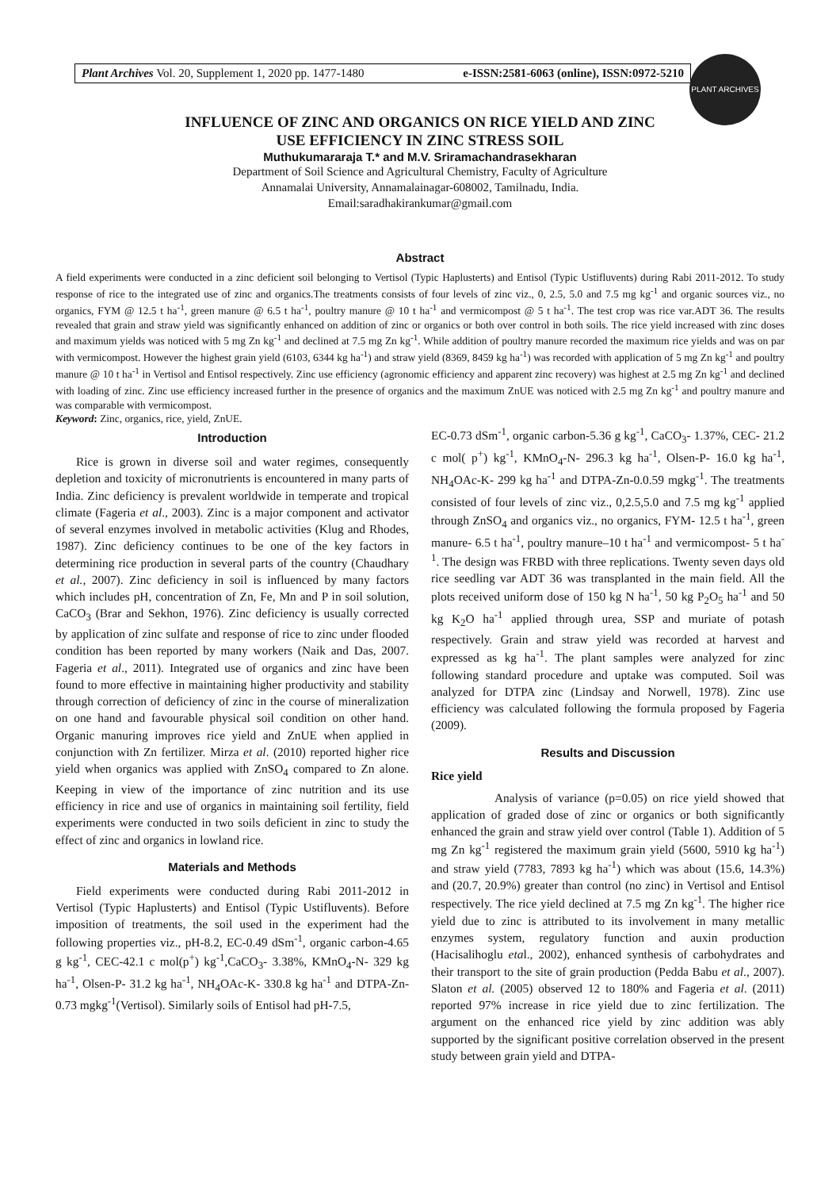Plant Archives Vol. 20, Supplement 1, 2020 pp. 1477-1480 e-ISSN:2581-6063 (online), ISSN:0972-5210
PLANT ARCHIVES
INFLUENCE OF ZINC AND ORGANICS ON RICE YIELD AND ZINC
USE EFFICIENCY IN ZINC STRESS SOIL
Muthukumararaja T.* and M.V. Sriramachandrasekharan
Department of Soil Science and Agricultural Chemistry, Faculty of Agriculture
Annamalai University, Annamalainagar-608002, Tamilnadu, India.
Email:saradhakirankumar@gmail.com
Abstract
A field experiments were conducted in a zinc deficient soil belonging to Vertisol (Typic Haplusterts) and Entisol (Typic Ustifluvents) during Rabi 2011-2012. To study response of rice to the integrated use of zinc and organics.The treatments consists of four levels of zinc viz., 0, 2.5, 5.0 and 7.5 mg kg<sup>-1</sup> and organic sources viz., no organics, FYM @ 12.5 t ha<sup>-1</sup>, green manure @ 6.5 t ha<sup>-1</sup>, poultry manure @ 10 t ha<sup>-1</sup> and vermicompost @ 5 t ha<sup>-1</sup>. The test crop was rice var.ADT 36. The results revealed that grain and straw yield was significantly enhanced on addition of zinc or organics or both over control in both soils. The rice yield increased with zinc doses and maximum yields was noticed with 5 mg Zn kg<sup>-1</sup> and declined at 7.5 mg Zn kg<sup>-1</sup>. While addition of poultry manure recorded the maximum rice yields and was on par with vermicompost. However the highest grain yield (6103, 6344 kg ha<sup>-1</sup>) and straw yield (8369, 8459 kg ha<sup>-1</sup>) was recorded with application of 5 mg Zn kg<sup>-1</sup> and poultry manure @ 10 t ha<sup>-1</sup> in Vertisol and Entisol respectively. Zinc use efficiency (agronomic efficiency and apparent zinc recovery) was highest at 2.5 mg Zn kg<sup>-1</sup> and declined with loading of zinc. Zinc use efficiency increased further in the presence of organics and the maximum ZnUE was noticed with 2.5 mg Zn kg<sup>-1</sup> and poultry manure and was comparable with vermicompost.
Keyword: Zinc, organics, rice, yield, ZnUE.
Introduction
Rice is grown in diverse soil and water regimes, consequently depletion and toxicity of micronutrients is encountered in many parts of India. Zinc deficiency is prevalent worldwide in temperate and tropical climate (Fageria et al., 2003). Zinc is a major component and activator of several enzymes involved in metabolic activities (Klug and Rhodes, 1987). Zinc deficiency continues to be one of the key factors in determining rice production in several parts of the country (Chaudhary et al., 2007). Zinc deficiency in soil is influenced by many factors which includes pH, concentration of Zn, Fe, Mn and P in soil solution, CaCO<sub>3</sub> (Brar and Sekhon, 1976). Zinc deficiency is usually corrected by application of zinc sulfate and response of rice to zinc under flooded condition has been reported by many workers (Naik and Das, 2007. Fageria et al., 2011). Integrated use of organics and zinc have been found to more effective in maintaining higher productivity and stability through correction of deficiency of zinc in the course of mineralization on one hand and favourable physical soil condition on other hand. Organic manuring improves rice yield and ZnUE when applied in conjunction with Zn fertilizer. Mirza et al. (2010) reported higher rice yield when organics was applied with ZnSO<sub>4</sub> compared to Zn alone. Keeping in view of the importance of zinc nutrition and its use efficiency in rice and use of organics in maintaining soil fertility, field experiments were conducted in two soils deficient in zinc to study the effect of zinc and organics in lowland rice.
Materials and Methods
Field experiments were conducted during Rabi 2011-2012 in Vertisol (Typic Haplusterts) and Entisol (Typic Ustifluvents). Before imposition of treatments, the soil used in the experiment had the following properties viz., pH-8.2, EC-0.49 dSm<sup>-1</sup>, organic carbon-4.65 g kg<sup>-1</sup>, CEC-42.1 c mol(p<sup>+</sup>) kg<sup>-1</sup>,CaCO<sub>3</sub>- 3.38%, KMnO<sub>4</sub>-N- 329 kg ha<sup>-1</sup>, Olsen-P- 31.2 kg ha<sup>-1</sup>, NH<sub>4</sub>OAc-K- 330.8 kg ha<sup>-1</sup> and DTPA-Zn-0.73 mgkg<sup>-1</sup>(Vertisol). Similarly soils of Entisol had pH-7.5,
EC-0.73 dSm<sup>-1</sup>, organic carbon-5.36 g kg<sup>-1</sup>, CaCO<sub>3</sub>- 1.37%, CEC- 21.2 c mol( p<sup>+</sup>) kg<sup>-1</sup>, KMnO<sub>4</sub>-N- 296.3 kg ha<sup>-1</sup>, Olsen-P- 16.0 kg ha<sup>-1</sup>, NH<sub>4</sub>OAc-K- 299 kg ha<sup>-1</sup> and DTPA-Zn-0.0.59 mgkg<sup>-1</sup>. The treatments consisted of four levels of zinc viz., 0,2.5,5.0 and 7.5 mg kg<sup>-1</sup> applied through ZnSO<sub>4</sub> and organics viz., no organics, FYM- 12.5 t ha<sup>-1</sup>, green manure- 6.5 t ha<sup>-1</sup>, poultry manure–10 t ha<sup>-1</sup> and vermicompost- 5 t ha<sup>-1</sup>. The design was FRBD with three replications. Twenty seven days old rice seedling var ADT 36 was transplanted in the main field. All the plots received uniform dose of 150 kg N ha<sup>-1</sup>, 50 kg P<sub>2</sub>O<sub>5</sub> ha<sup>-1</sup> and 50 kg K<sub>2</sub>O ha<sup>-1</sup> applied through urea, SSP and muriate of potash respectively. Grain and straw yield was recorded at harvest and expressed as kg ha<sup>-1</sup>. The plant samples were analyzed for zinc following standard procedure and uptake was computed. Soil was analyzed for DTPA zinc (Lindsay and Norwell, 1978). Zinc use efficiency was calculated following the formula proposed by Fageria (2009).
Results and Discussion
Rice yield
Analysis of variance (p=0.05) on rice yield showed that application of graded dose of zinc or organics or both significantly enhanced the grain and straw yield over control (Table 1). Addition of 5 mg Zn kg<sup>-1</sup> registered the maximum grain yield (5600, 5910 kg ha<sup>-1</sup>) and straw yield (7783, 7893 kg ha<sup>-1</sup>) which was about (15.6, 14.3%) and (20.7, 20.9%) greater than control (no zinc) in Vertisol and Entisol respectively. The rice yield declined at 7.5 mg Zn kg<sup>-1</sup>. The higher rice yield due to zinc is attributed to its involvement in many metallic enzymes system, regulatory function and auxin production (Hacisalihoglu etal., 2002), enhanced synthesis of carbohydrates and their transport to the site of grain production (Pedda Babu et al., 2007). Slaton et al. (2005) observed 12 to 180% and Fageria et al. (2011) reported 97% increase in rice yield due to zinc fertilization. The argument on the enhanced rice yield by zinc addition was ably supported by the significant positive correlation observed in the present study between grain yield and DTPA-